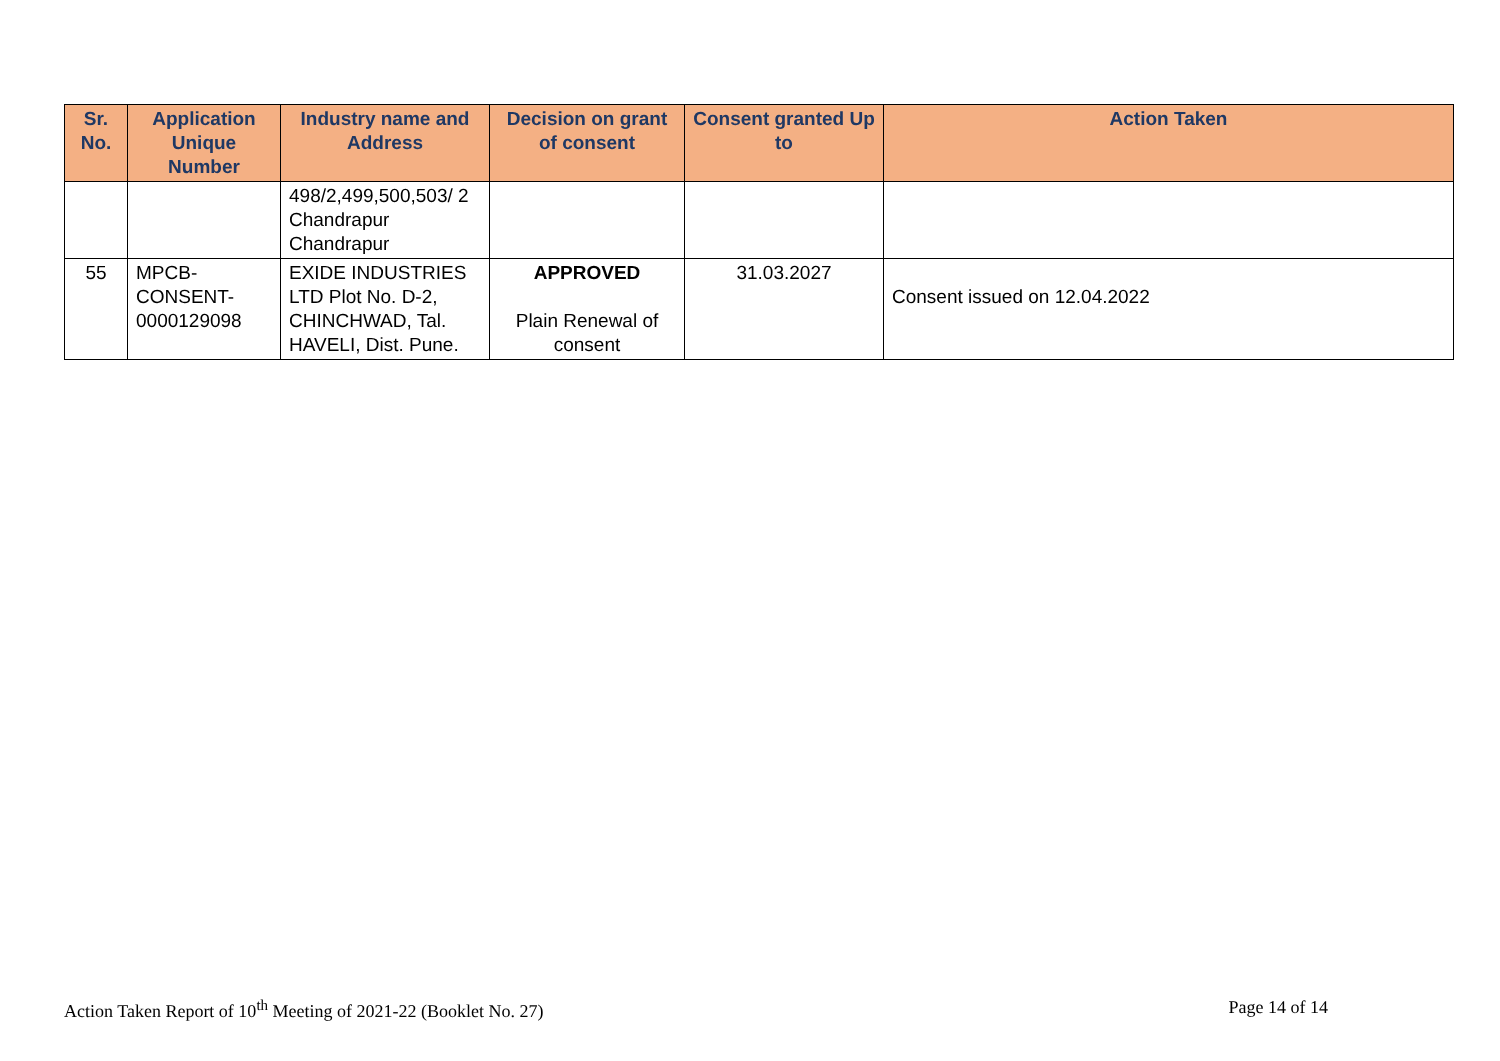| Sr. No. | Application Unique Number | Industry name and Address | Decision on grant of consent | Consent granted Up to | Action Taken |
| --- | --- | --- | --- | --- | --- |
| | | 498/2,499,500,503/ 2 Chandrapur Chandrapur | | | |
| 55 | MPCB- CONSENT- 0000129098 | EXIDE INDUSTRIES LTD Plot No. D-2, CHINCHWAD, Tal. HAVELI, Dist. Pune. | APPROVED Plain Renewal of consent | 31.03.2027 | Consent issued on 12.04.2022 |
Action Taken Report of 10<sup>th</sup> Meeting of 2021-22 (Booklet No. 27) Page 14 of 14